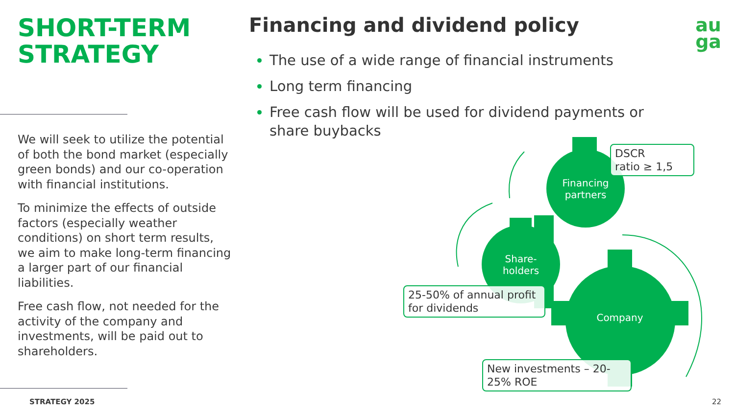SHORT-TERM STRATEGY
We will seek to utilize the potential of both the bond market (especially green bonds) and our co-operation with financial institutions.
To minimize the effects of outside factors (especially weather conditions) on short term results, we aim to make long-term financing a larger part of our financial liabilities.
Free cash flow, not needed for the activity of the company and investments, will be paid out to shareholders.
Financing and dividend policy
The use of a wide range of financial instruments
Long term financing
Free cash flow will be used for dividend payments or share buybacks
au
ga
Financing partners
Share-holders
Company
DSCR
ratio ≥ 1,5
25-50% of annual profit for dividends
New investments – 20-25% ROE
STRATEGY 2025 22